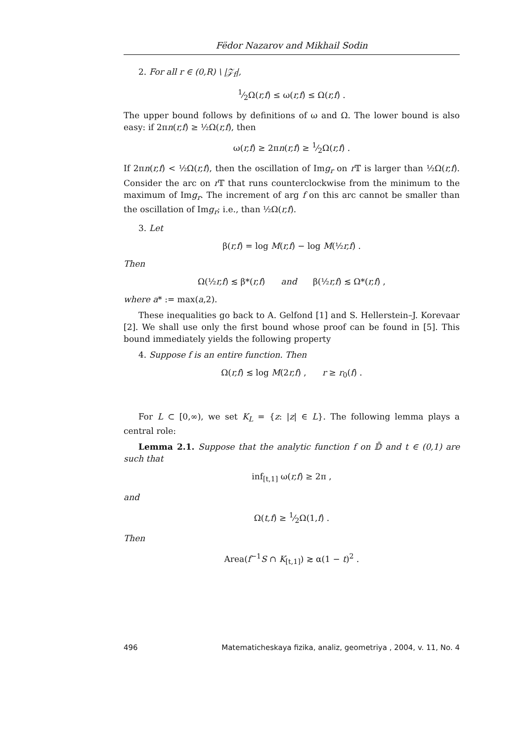Fëdor Nazarov and Mikhail Sodin
2. For all r ∈ (0,R) \ |𝒵<sub>f</sub>|,
1⁄2Ω(r,f) ≤ ω(r,f) ≤ Ω(r,f) .
The upper bound follows by definitions of ω and Ω. The lower bound is also easy: if 2πn(r,f) ≥ ½Ω(r,f), then
ω(r,f) ≥ 2πn(r,f) ≥ 1⁄2Ω(r,f) .
If 2πn(r,f) < ½Ω(r,f), then the oscillation of Img<sub>r</sub> on r 𝕋 is larger than ½Ω(r,f). Consider the arc on r 𝕋 that runs counterclockwise from the minimum to the maximum of Img<sub>r</sub>. The increment of arg f on this arc cannot be smaller than the oscillation of Img<sub>r</sub>; i.e., than ½Ω(r,f).
3. Let
β(r,f) = log M(r,f) − log M(½r,f) .
Then
Ω(½r,f) ≲ β*(r,f) and β(½r,f) ≲ Ω*(r,f) ,
where a* := max(a,2).
These inequalities go back to A. Gelfond [1] and S. Hellerstein–J. Korevaar [2]. We shall use only the first bound whose proof can be found in [5]. This bound immediately yields the following property
4. Suppose f is an entire function. Then
Ω(r,f) ≲ log M(2r,f) , r ≥ r<sub>0</sub>(f) .
For L ⊂ [0,∞), we set K<sub>L</sub> = {z: |z| ∈ L}. The following lemma plays a central role:
Lemma 2.1. Suppose that the analytic function f on 𝔻̄ and t ∈ (0,1) are such that
inf<sub>[t,1]</sub> ω(r,f) ≥ 2π ,
and
Ω(t,f) ≥ 1⁄2Ω(1,f) .
Then
Area(f<sup>−1</sup>S ∩ K<sub>[t,1]</sub>) ≳ α(1 − t)<sup>2</sup> .
496 Matematicheskaya fizika, analiz, geometriya , 2004, v. 11, No. 4